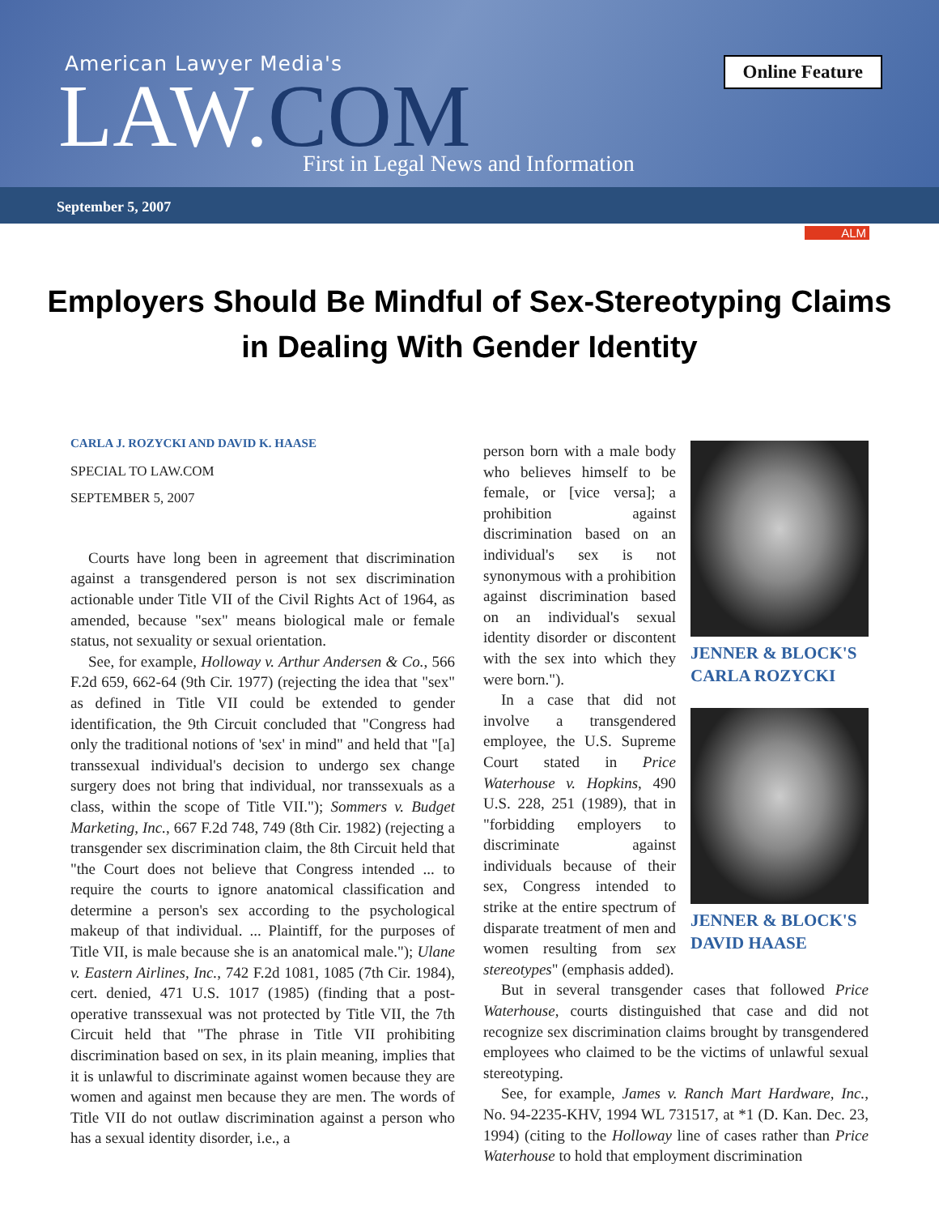American Lawyer Media's
LAW.COM
First in Legal News and Information
Online Feature
September 5, 2007
ALM
Employers Should Be Mindful of Sex-Stereotyping Claims in Dealing With Gender Identity
CARLA J. ROZYCKI AND DAVID K. HAASE
SPECIAL TO LAW.COM
SEPTEMBER 5, 2007
Courts have long been in agreement that discrimination against a transgendered person is not sex discrimination actionable under Title VII of the Civil Rights Act of 1964, as amended, because "sex" means biological male or female status, not sexuality or sexual orientation.
See, for example, Holloway v. Arthur Andersen & Co., 566 F.2d 659, 662-64 (9th Cir. 1977) (rejecting the idea that "sex" as defined in Title VII could be extended to gender identification, the 9th Circuit concluded that "Congress had only the traditional notions of 'sex' in mind" and held that "[a] transsexual individual's decision to undergo sex change surgery does not bring that individual, nor transsexuals as a class, within the scope of Title VII."); Sommers v. Budget Marketing, Inc., 667 F.2d 748, 749 (8th Cir. 1982) (rejecting a transgender sex discrimination claim, the 8th Circuit held that "the Court does not believe that Congress intended ... to require the courts to ignore anatomical classification and determine a person's sex according to the psychological makeup of that individual. ... Plaintiff, for the purposes of Title VII, is male because she is an anatomical male."); Ulane v. Eastern Airlines, Inc., 742 F.2d 1081, 1085 (7th Cir. 1984), cert. denied, 471 U.S. 1017 (1985) (finding that a post-operative transsexual was not protected by Title VII, the 7th Circuit held that "The phrase in Title VII prohibiting discrimination based on sex, in its plain meaning, implies that it is unlawful to discriminate against women because they are women and against men because they are men. The words of Title VII do not outlaw discrimination against a person who has a sexual identity disorder, i.e., a
JENNER & BLOCK'S
CARLA ROZYCKI
JENNER & BLOCK'S
DAVID HAASE
person born with a male body who believes himself to be female, or [vice versa]; a prohibition against discrimination based on an individual's sex is not synonymous with a prohibition against discrimination based on an individual's sexual identity disorder or discontent with the sex into which they were born.").
In a case that did not involve a transgendered employee, the U.S. Supreme Court stated in Price Waterhouse v. Hopkins, 490 U.S. 228, 251 (1989), that in "forbidding employers to discriminate against individuals because of their sex, Congress intended to strike at the entire spectrum of disparate treatment of men and women resulting from sex stereotypes" (emphasis added).
But in several transgender cases that followed Price Waterhouse, courts distinguished that case and did not recognize sex discrimination claims brought by transgendered employees who claimed to be the victims of unlawful sexual stereotyping.
See, for example, James v. Ranch Mart Hardware, Inc., No. 94-2235-KHV, 1994 WL 731517, at *1 (D. Kan. Dec. 23, 1994) (citing to the Holloway line of cases rather than Price Waterhouse to hold that employment discrimination